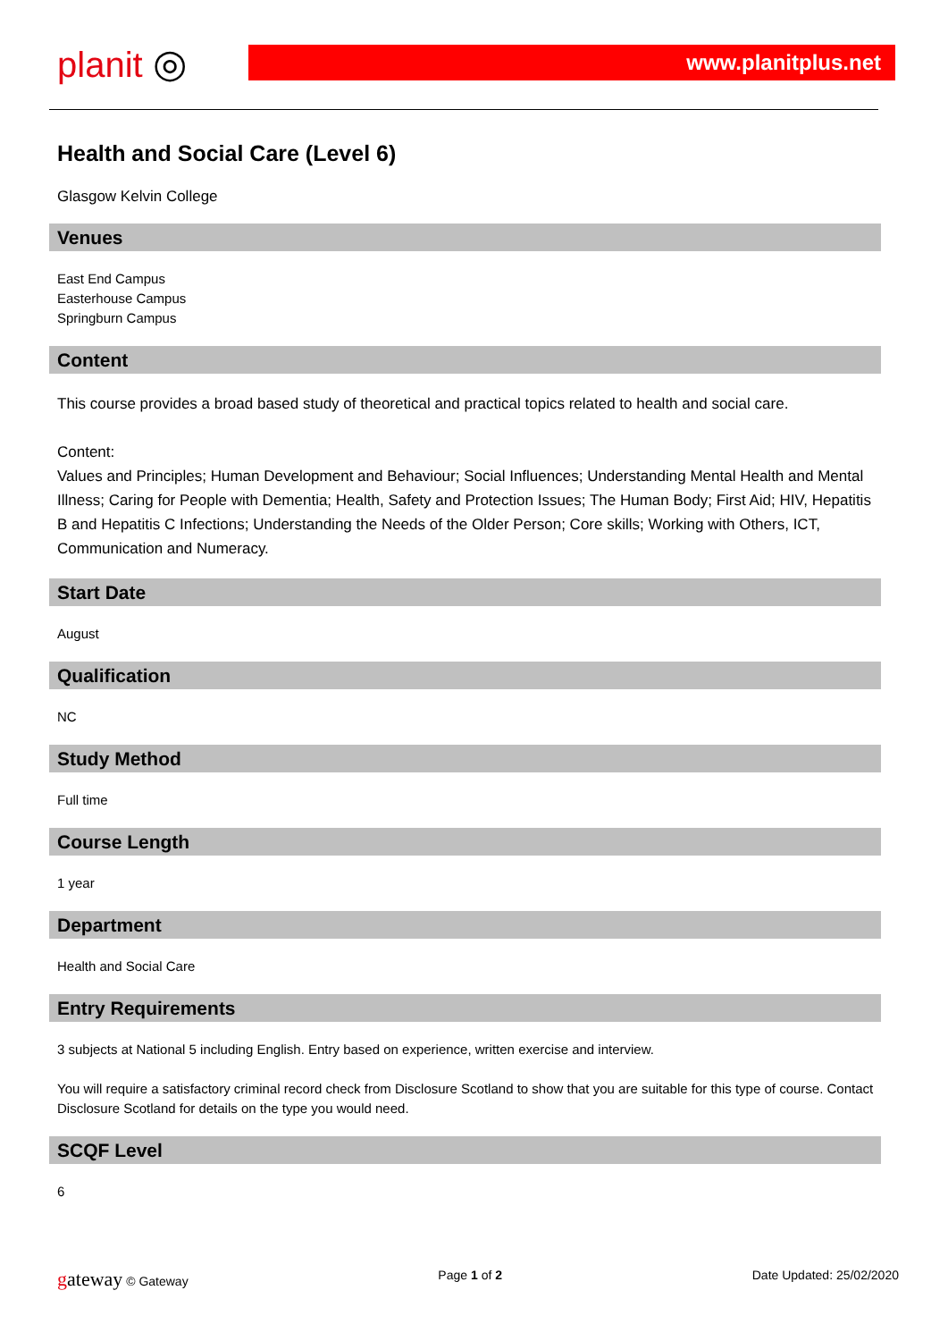planit ◎
www.planitplus.net
Health and Social Care (Level 6)
Glasgow Kelvin College
Venues
East End Campus
Easterhouse Campus
Springburn Campus
Content
This course provides a broad based study of theoretical and practical topics related to health and social care.
Content:
Values and Principles; Human Development and Behaviour; Social Influences; Understanding Mental Health and Mental Illness; Caring for People with Dementia; Health, Safety and Protection Issues; The Human Body; First Aid; HIV, Hepatitis B and Hepatitis C Infections; Understanding the Needs of the Older Person; Core skills; Working with Others, ICT, Communication and Numeracy.
Start Date
August
Qualification
NC
Study Method
Full time
Course Length
1 year
Department
Health and Social Care
Entry Requirements
3 subjects at National 5 including English. Entry based on experience, written exercise and interview.
You will require a satisfactory criminal record check from Disclosure Scotland to show that you are suitable for this type of course. Contact Disclosure Scotland for details on the type you would need.
SCQF Level
6
gateway © Gateway Page 1 of 2 Date Updated: 25/02/2020